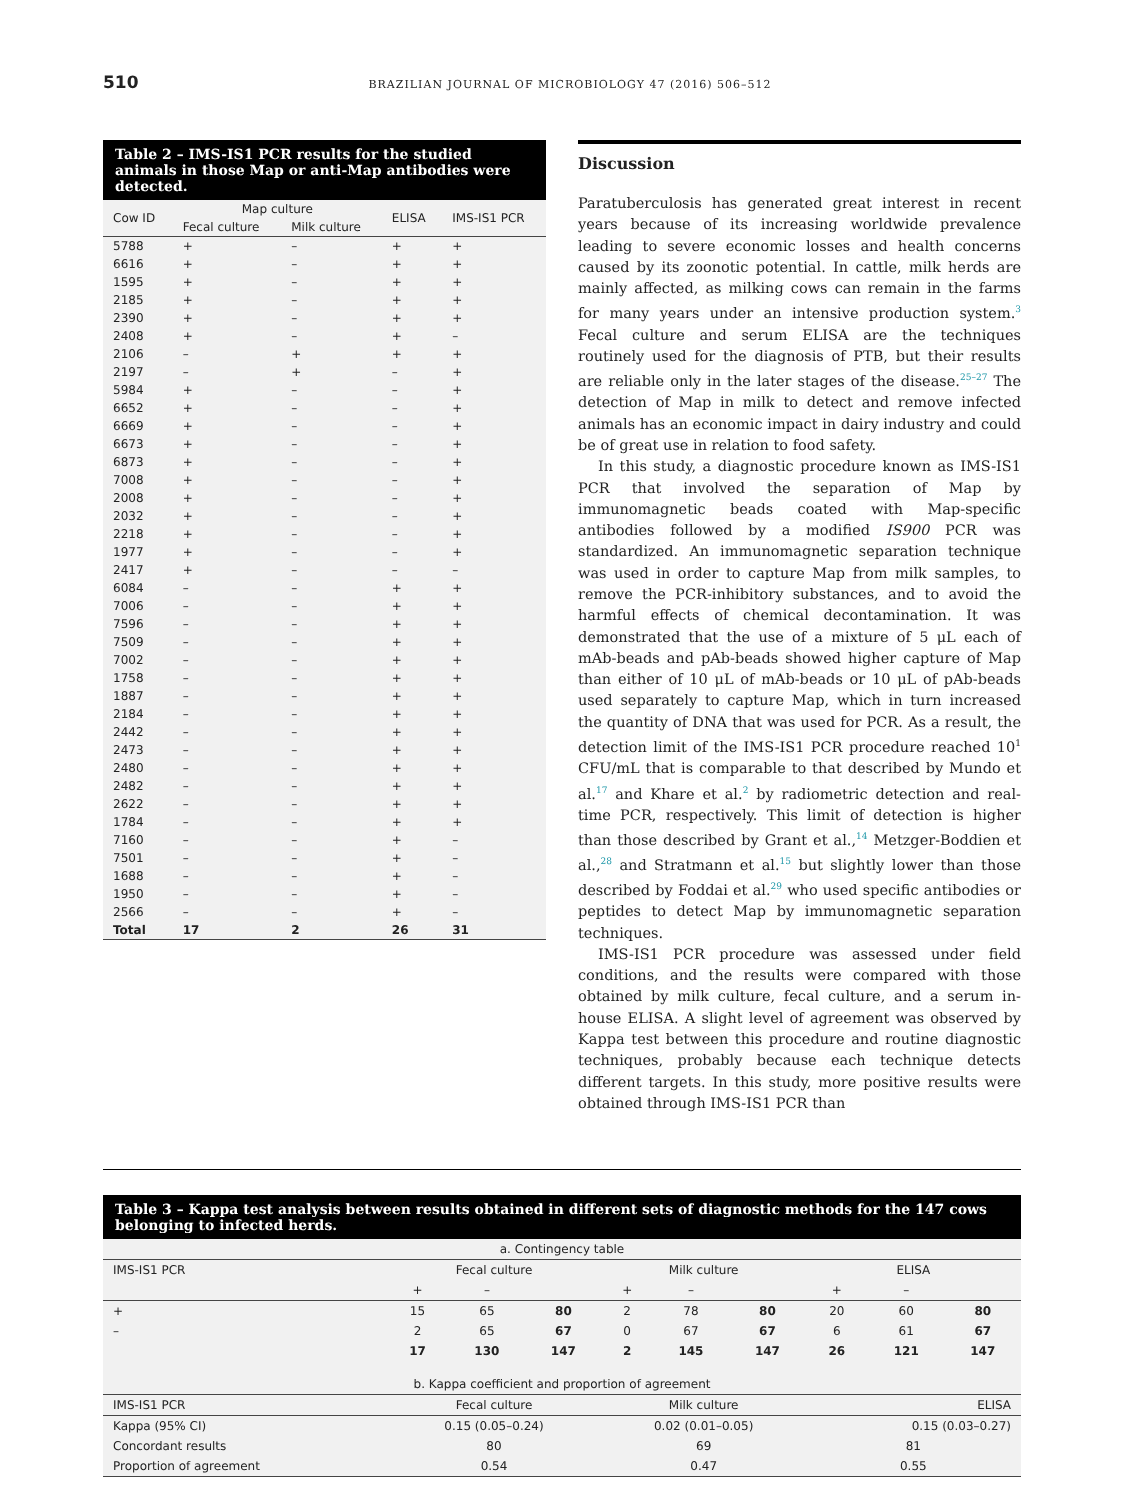510 BRAZILIAN JOURNAL OF MICROBIOLOGY 47 (2016) 506–512
Table 2 – IMS-IS1 PCR results for the studied animals in those Map or anti-Map antibodies were detected.
| Cow ID | Map culture | | ELISA | IMS-IS1 PCR |
| --- | --- | --- | --- | --- |
| | Fecal culture | Milk culture | | |
| 5788 | + | – | + | + |
| 6616 | + | – | + | + |
| 1595 | + | – | + | + |
| 2185 | + | – | + | + |
| 2390 | + | – | + | + |
| 2408 | + | – | + | – |
| 2106 | – | + | + | + |
| 2197 | – | + | – | + |
| 5984 | + | – | – | + |
| 6652 | + | – | – | + |
| 6669 | + | – | – | + |
| 6673 | + | – | – | + |
| 6873 | + | – | – | + |
| 7008 | + | – | – | + |
| 2008 | + | – | – | + |
| 2032 | + | – | – | + |
| 2218 | + | – | – | + |
| 1977 | + | – | – | + |
| 2417 | + | – | – | – |
| 6084 | – | – | + | + |
| 7006 | – | – | + | + |
| 7596 | – | – | + | + |
| 7509 | – | – | + | + |
| 7002 | – | – | + | + |
| 1758 | – | – | + | + |
| 1887 | – | – | + | + |
| 2184 | – | – | + | + |
| 2442 | – | – | + | + |
| 2473 | – | – | + | + |
| 2480 | – | – | + | + |
| 2482 | – | – | + | + |
| 2622 | – | – | + | + |
| 1784 | – | – | + | + |
| 7160 | – | – | + | – |
| 7501 | – | – | + | – |
| 1688 | – | – | + | – |
| 1950 | – | – | + | – |
| 2566 | – | – | + | – |
| Total | 17 | 2 | 26 | 31 |
Discussion
Paratuberculosis has generated great interest in recent years because of its increasing worldwide prevalence leading to severe economic losses and health concerns caused by its zoonotic potential. In cattle, milk herds are mainly affected, as milking cows can remain in the farms for many years under an intensive production system.<sup>3</sup> Fecal culture and serum ELISA are the techniques routinely used for the diagnosis of PTB, but their results are reliable only in the later stages of the disease.<sup>25–27</sup> The detection of Map in milk to detect and remove infected animals has an economic impact in dairy industry and could be of great use in relation to food safety.
In this study, a diagnostic procedure known as IMS-IS1 PCR that involved the separation of Map by immunomagnetic beads coated with Map-specific antibodies followed by a modified IS900 PCR was standardized. An immunomagnetic separation technique was used in order to capture Map from milk samples, to remove the PCR-inhibitory substances, and to avoid the harmful effects of chemical decontamination. It was demonstrated that the use of a mixture of 5 μL each of mAb-beads and pAb-beads showed higher capture of Map than either of 10 μL of mAb-beads or 10 μL of pAb-beads used separately to capture Map, which in turn increased the quantity of DNA that was used for PCR. As a result, the detection limit of the IMS-IS1 PCR procedure reached 10<sup>1</sup> CFU/mL that is comparable to that described by Mundo et al.<sup>17</sup> and Khare et al.<sup>2</sup> by radiometric detection and real-time PCR, respectively. This limit of detection is higher than those described by Grant et al.,<sup>14</sup> Metzger-Boddien et al.,<sup>28</sup> and Stratmann et al.<sup>15</sup> but slightly lower than those described by Foddai et al.<sup>29</sup> who used specific antibodies or peptides to detect Map by immunomagnetic separation techniques.
IMS-IS1 PCR procedure was assessed under field conditions, and the results were compared with those obtained by milk culture, fecal culture, and a serum in-house ELISA. A slight level of agreement was observed by Kappa test between this procedure and routine diagnostic techniques, probably because each technique detects different targets. In this study, more positive results were obtained through IMS-IS1 PCR than
Table 3 – Kappa test analysis between results obtained in different sets of diagnostic methods for the 147 cows belonging to infected herds.
| a. Contingency table | | | | | | | | | |
| IMS-IS1 PCR | Fecal culture | | | Milk culture | | | ELISA | | |
| | + | – | | + | – | | + | – | |
| + | 15 | 65 | 80 | 2 | 78 | 80 | 20 | 60 | 80 |
| – | 2 | 65 | 67 | 0 | 67 | 67 | 6 | 61 | 67 |
| | 17 | 130 | 147 | 2 | 145 | 147 | 26 | 121 | 147 |
| b. Kappa coefficient and proportion of agreement | | | | | | | | | |
| IMS-IS1 PCR | Fecal culture | | | Milk culture | | | ELISA | | |
| Kappa (95% CI) | 0.15 (0.05–0.24) | | | 0.02 (0.01–0.05) | | | 0.15 (0.03–0.27) | | |
| Concordant results | 80 | | | 69 | | | 81 | | |
| Proportion of agreement | 0.54 | | | 0.47 | | | 0.55 | | |